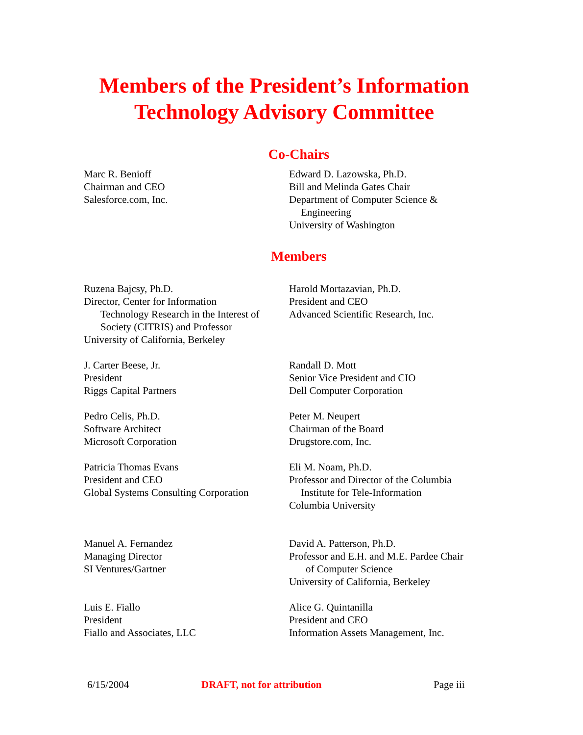Members of the President’s Information
Technology Advisory Committee
Co-Chairs
Marc R. Benioff
Chairman and CEO
Salesforce.com, Inc.
Edward D. Lazowska, Ph.D.
Bill and Melinda Gates Chair
Department of Computer Science &
Engineering
University of Washington
Members
Ruzena Bajcsy, Ph.D.
Director, Center for Information
Technology Research in the Interest of
Society (CITRIS) and Professor
University of California, Berkeley
Harold Mortazavian, Ph.D.
President and CEO
Advanced Scientific Research, Inc.
J. Carter Beese, Jr.
President
Riggs Capital Partners
Randall D. Mott
Senior Vice President and CIO
Dell Computer Corporation
Pedro Celis, Ph.D.
Software Architect
Microsoft Corporation
Peter M. Neupert
Chairman of the Board
Drugstore.com, Inc.
Patricia Thomas Evans
President and CEO
Global Systems Consulting Corporation
Eli M. Noam, Ph.D.
Professor and Director of the Columbia
Institute for Tele-Information
Columbia University
Manuel A. Fernandez
Managing Director
SI Ventures/Gartner
David A. Patterson, Ph.D.
Professor and E.H. and M.E. Pardee Chair
of Computer Science
University of California, Berkeley
Luis E. Fiallo
President
Fiallo and Associates, LLC
Alice G. Quintanilla
President and CEO
Information Assets Management, Inc.
6/15/2004 DRAFT, not for attribution Page iii